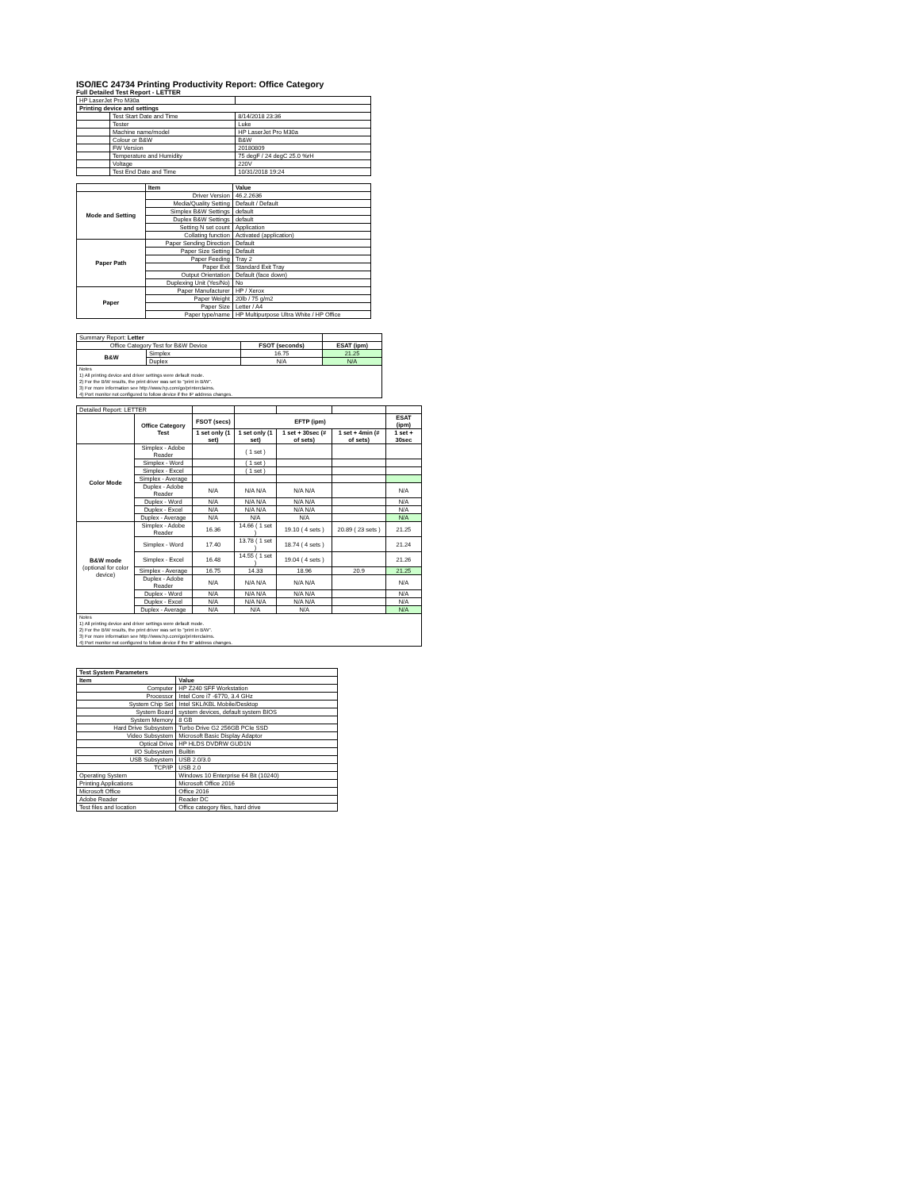ISO/IEC 24734 Printing Productivity Report: Office Category
Full Detailed Test Report - LETTER
| HP LaserJet Pro M30a | | |
| Printing device and settings | | |
| | Test Start Date and Time | 8/14/2018 23:36 |
| | Tester | Luke |
| | Machine name/model | HP LaserJet Pro M30a |
| | Colour or B&W | B&W |
| | FW Version | 20180809 |
| | Temperature and Humidity | 75 degF / 24 degC 25.0 %rH |
| | Voltage | 220V |
| | Test End Date and Time | 10/31/2018 19:24 |
| | Item | Value |
| Mode and Setting | Driver Version | 46.2.2636 |
| | Media/Quality Setting | Default / Default |
| | Simplex B&W Settings | default |
| | Duplex B&W Settings | default |
| | Setting N set count | Application |
| | Collating function | Activated (application) |
| Paper Path | Paper Sending Direction | Default |
| | Paper Size Setting | Default |
| | Paper Feeding | Tray 2 |
| | Paper Exit | Standard Exit Tray |
| | Output Orientation | Default (face down) |
| | Duplexing Unit (Yes/No) | No |
| Paper | Paper Manufacturer | HP / Xerox |
| | Paper Weight | 20lb / 75 g/m2 |
| | Paper Size | Letter / A4 |
| | Paper type/name | HP Multipurpose Ultra White / HP Office |
| Summary Report: Letter | | | |
| Office Category Test for B&W Device | | FSOT (seconds) | ESAT (ipm) |
| B&W | Simplex | 16.75 | 21.25 |
| | Duplex | N/A | N/A |
| Notes 1) All printing device and driver settings were default mode. 2) For the B/W results, the print driver was set to "print in B/W". 3) For more information see http://www.hp.com/go/printerclaims. 4) Port monitor not configured to follow device if the IP address changes. | | | |
| Detailed Report: LETTER | | | | | | |
| | Office Category Test | FSOT (secs) | EFTP (ipm) | | | ESAT (ipm) |
| | | 1 set only (1 set) | 1 set only (1 set) | 1 set + 30sec (# of sets) | 1 set + 4min (# of sets) | 1 set + 30sec |
| Color Mode | Simplex - Adobe Reader | | ( 1 set ) | | | |
| | Simplex - Word | | ( 1 set ) | | | |
| | Simplex - Excel | | ( 1 set ) | | | |
| | Simplex - Average | | | | | |
| | Duplex - Adobe Reader | N/A | N/A N/A | N/A N/A | | N/A |
| | Duplex - Word | N/A | N/A N/A | N/A N/A | | N/A |
| | Duplex - Excel | N/A | N/A N/A | N/A N/A | | N/A |
| | Duplex - Average | N/A | N/A | N/A | | N/A |
| B&W mode (optional for color device) | Simplex - Adobe Reader | 16.36 | 14.66 ( 1 set ) | 19.10 ( 4 sets ) | 20.89 ( 23 sets ) | 21.25 |
| | Simplex - Word | 17.40 | 13.78 ( 1 set ) | 18.74 ( 4 sets ) | | 21.24 |
| | Simplex - Excel | 16.48 | 14.55 ( 1 set ) | 19.04 ( 4 sets ) | | 21.26 |
| | Simplex - Average | 16.75 | 14.33 | 18.96 | 20.9 | 21.25 |
| | Duplex - Adobe Reader | N/A | N/A N/A | N/A N/A | | N/A |
| | Duplex - Word | N/A | N/A N/A | N/A N/A | | N/A |
| | Duplex - Excel | N/A | N/A N/A | N/A N/A | | N/A |
| | Duplex - Average | N/A | N/A | N/A | | N/A |
| Notes 1) All printing device and driver settings were default mode. 2) For the B/W results, the print driver was set to "print in B/W". 3) For more information see http://www.hp.com/go/printerclaims. 4) Port monitor not configured to follow device if the IP address changes. | | | | | | |
| Test System Parameters | |
| --- | --- |
| Item | Value |
| Computer | HP Z240 SFF Workstation |
| Processor | Intel Core i7 -6770, 3.4 GHz |
| System Chip Set | Intel SKL/KBL Mobile/Desktop |
| System Board | system devices, default system BIOS |
| System Memory | 8 GB |
| Hard Drive Subsystem | Turbo Drive G2 256GB PCIe SSD |
| Video Subsystem | Microsoft Basic Display Adaptor |
| Optical Drive | HP HLDS DVDRW GUD1N |
| I/O Subsystem | Builtin |
| USB Subsystem | USB 2.0/3.0 |
| TCP/IP | USB 2.0 |
| Operating System | Windows 10 Enterprise 64 Bit (10240) |
| Printing Applications | Microsoft Office 2016 |
| Microsoft Office | Office 2016 |
| Adobe Reader | Reader DC |
| Test files and location | Office category files, hard drive |